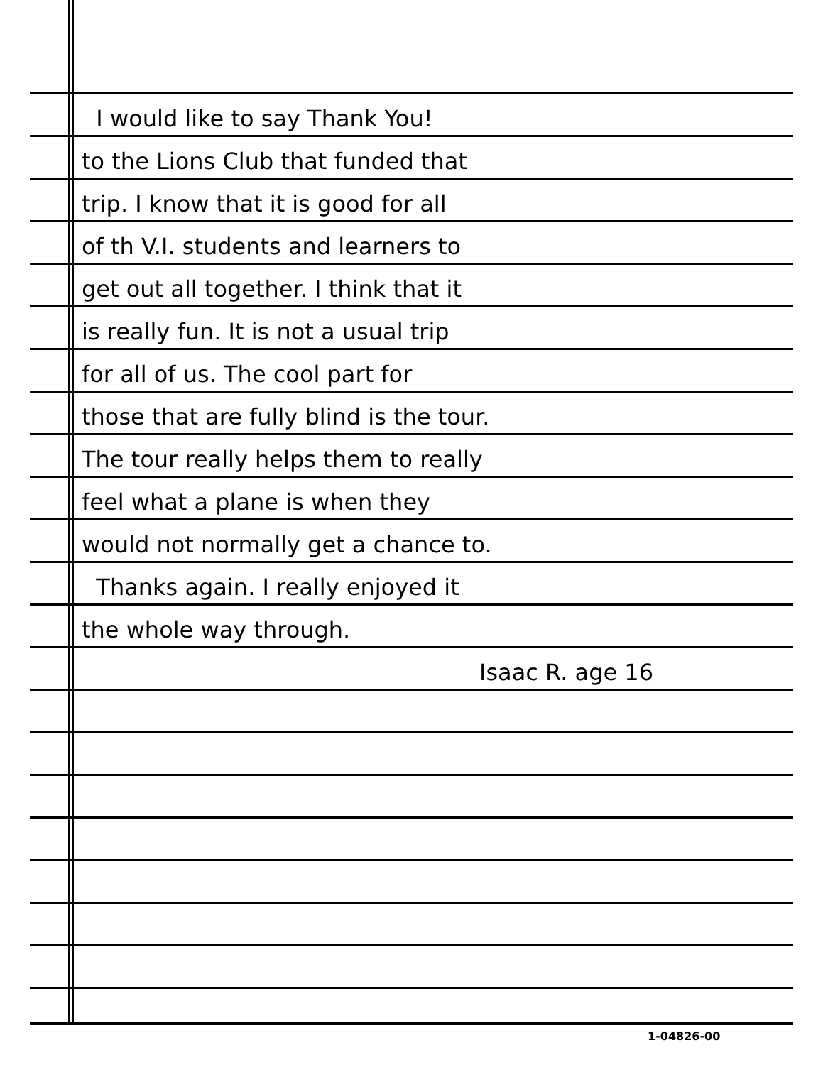I would like to say Thank You!
to the Lions Club that funded that
trip. I know that it is good for all
of th V.I. students and learners to
get out all together. I think that it
is really fun. It is not a usual trip
for all of us. The cool part for
those that are fully blind is the tour.
The tour really helps them to really
feel what a plane is when they
would not normally get a chance to.
Thanks again. I really enjoyed it
the whole way through.
Isaac R. age 16
1-04826-00